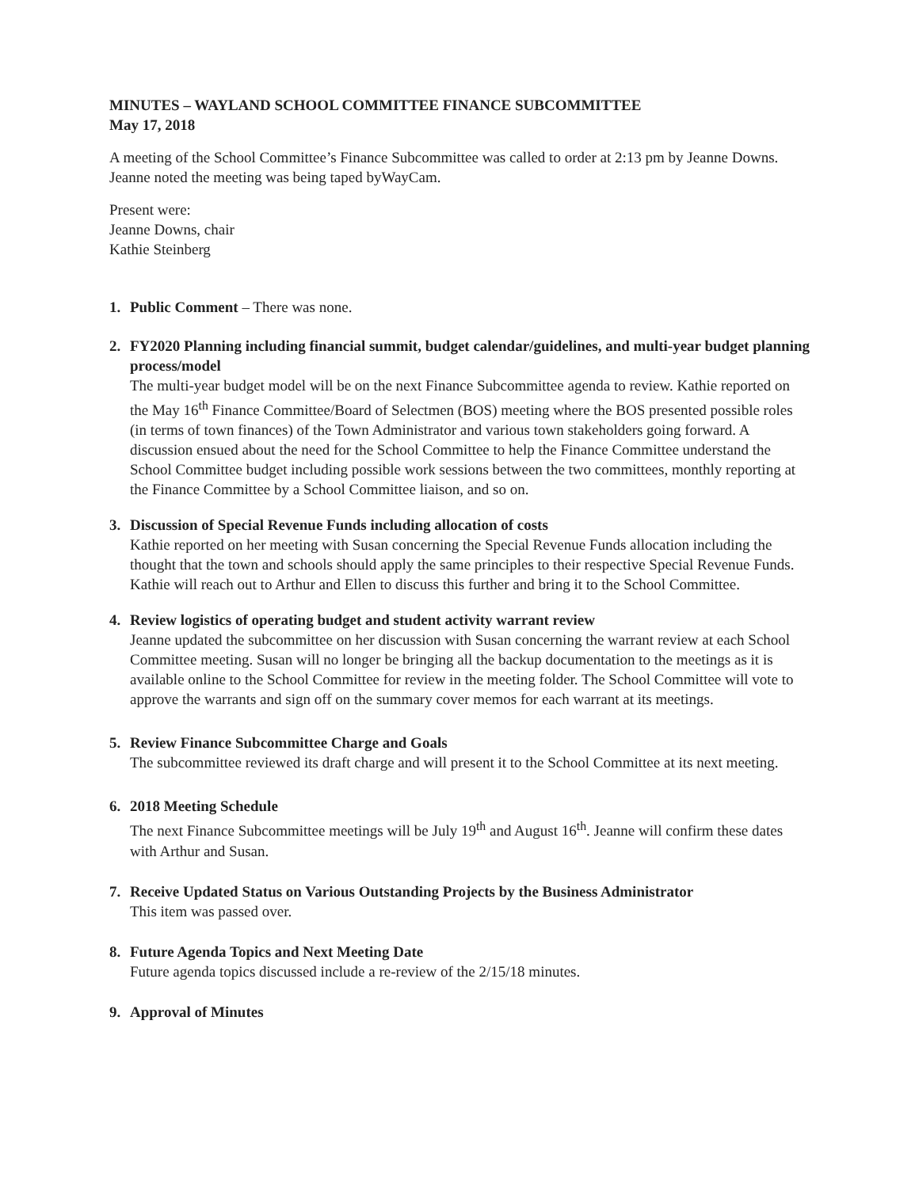MINUTES – WAYLAND SCHOOL COMMITTEE FINANCE SUBCOMMITTEE
May 17, 2018
A meeting of the School Committee’s Finance Subcommittee was called to order at 2:13 pm by Jeanne Downs. Jeanne noted the meeting was being taped byWayCam.
Present were:
Jeanne Downs, chair
Kathie Steinberg
1. Public Comment – There was none.
2. FY2020 Planning including financial summit, budget calendar/guidelines, and multi-year budget planning process/model
The multi-year budget model will be on the next Finance Subcommittee agenda to review. Kathie reported on the May 16<sup>th</sup> Finance Committee/Board of Selectmen (BOS) meeting where the BOS presented possible roles (in terms of town finances) of the Town Administrator and various town stakeholders going forward. A discussion ensued about the need for the School Committee to help the Finance Committee understand the School Committee budget including possible work sessions between the two committees, monthly reporting at the Finance Committee by a School Committee liaison, and so on.
3. Discussion of Special Revenue Funds including allocation of costs
Kathie reported on her meeting with Susan concerning the Special Revenue Funds allocation including the thought that the town and schools should apply the same principles to their respective Special Revenue Funds. Kathie will reach out to Arthur and Ellen to discuss this further and bring it to the School Committee.
4. Review logistics of operating budget and student activity warrant review
Jeanne updated the subcommittee on her discussion with Susan concerning the warrant review at each School Committee meeting. Susan will no longer be bringing all the backup documentation to the meetings as it is available online to the School Committee for review in the meeting folder. The School Committee will vote to approve the warrants and sign off on the summary cover memos for each warrant at its meetings.
5. Review Finance Subcommittee Charge and Goals
The subcommittee reviewed its draft charge and will present it to the School Committee at its next meeting.
6. 2018 Meeting Schedule
The next Finance Subcommittee meetings will be July 19<sup>th</sup> and August 16<sup>th</sup>. Jeanne will confirm these dates with Arthur and Susan.
7. Receive Updated Status on Various Outstanding Projects by the Business Administrator
This item was passed over.
8. Future Agenda Topics and Next Meeting Date
Future agenda topics discussed include a re-review of the 2/15/18 minutes.
9. Approval of Minutes